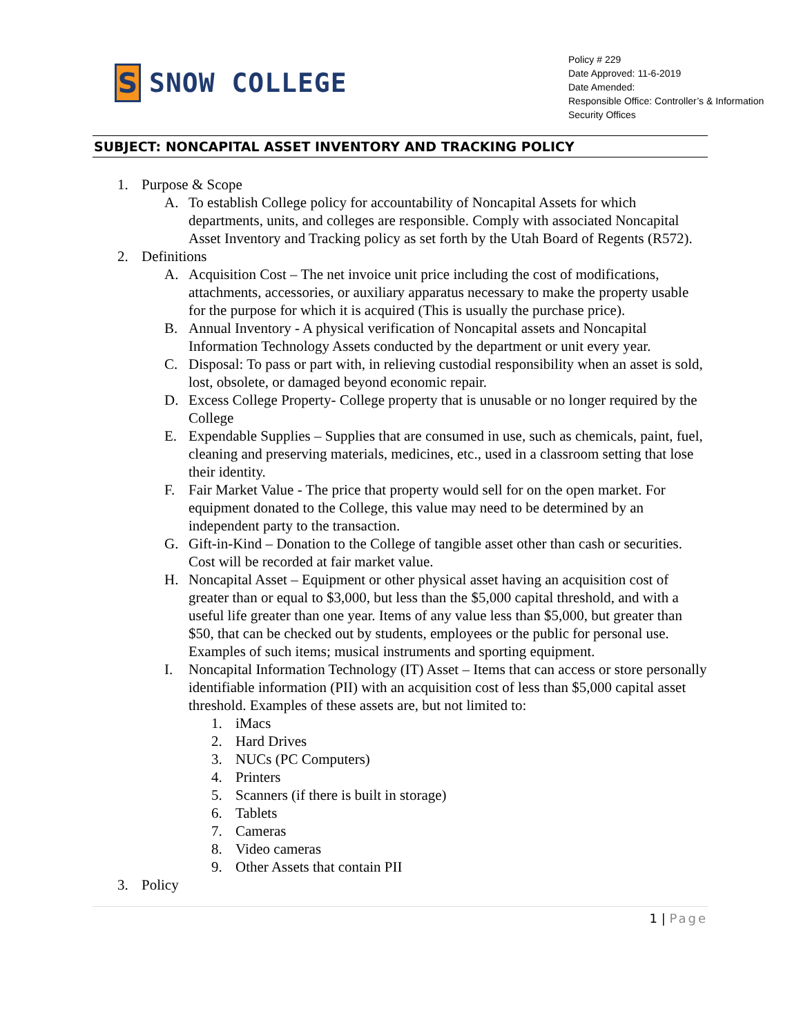S
SNOW COLLEGE
Policy # 229
Date Approved: 11-6-2019
Date Amended:
Responsible Office: Controller’s & Information Security Offices
SUBJECT: NONCAPITAL ASSET INVENTORY AND TRACKING POLICY
1. Purpose & Scope
A. To establish College policy for accountability of Noncapital Assets for which departments, units, and colleges are responsible. Comply with associated Noncapital Asset Inventory and Tracking policy as set forth by the Utah Board of Regents (R572).
2. Definitions
A. Acquisition Cost – The net invoice unit price including the cost of modifications, attachments, accessories, or auxiliary apparatus necessary to make the property usable for the purpose for which it is acquired (This is usually the purchase price).
B. Annual Inventory - A physical verification of Noncapital assets and Noncapital Information Technology Assets conducted by the department or unit every year.
C. Disposal: To pass or part with, in relieving custodial responsibility when an asset is sold, lost, obsolete, or damaged beyond economic repair.
D. Excess College Property- College property that is unusable or no longer required by the College
E. Expendable Supplies – Supplies that are consumed in use, such as chemicals, paint, fuel, cleaning and preserving materials, medicines, etc., used in a classroom setting that lose their identity.
F. Fair Market Value - The price that property would sell for on the open market. For equipment donated to the College, this value may need to be determined by an independent party to the transaction.
G. Gift-in-Kind – Donation to the College of tangible asset other than cash or securities. Cost will be recorded at fair market value.
H. Noncapital Asset – Equipment or other physical asset having an acquisition cost of greater than or equal to $3,000, but less than the $5,000 capital threshold, and with a useful life greater than one year. Items of any value less than $5,000, but greater than $50, that can be checked out by students, employees or the public for personal use. Examples of such items; musical instruments and sporting equipment.
I. Noncapital Information Technology (IT) Asset – Items that can access or store personally identifiable information (PII) with an acquisition cost of less than $5,000 capital asset threshold. Examples of these assets are, but not limited to:
1. iMacs
2. Hard Drives
3. NUCs (PC Computers)
4. Printers
5. Scanners (if there is built in storage)
6. Tablets
7. Cameras
8. Video cameras
9. Other Assets that contain PII
3. Policy
1 | Page